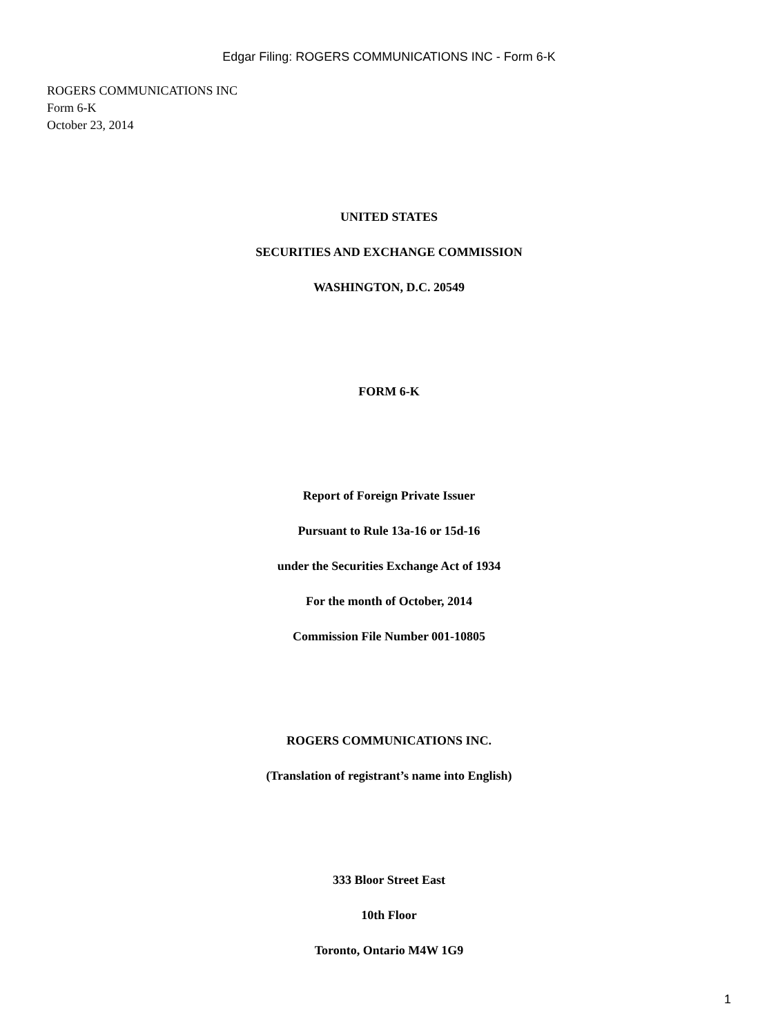Edgar Filing: ROGERS COMMUNICATIONS INC - Form 6-K
ROGERS COMMUNICATIONS INC
Form 6-K
October 23, 2014
UNITED STATES
SECURITIES AND EXCHANGE COMMISSION
WASHINGTON, D.C. 20549
FORM 6-K
Report of Foreign Private Issuer
Pursuant to Rule 13a-16 or 15d-16
under the Securities Exchange Act of 1934
For the month of October, 2014
Commission File Number 001-10805
ROGERS COMMUNICATIONS INC.
(Translation of registrant’s name into English)
333 Bloor Street East
10th Floor
Toronto, Ontario M4W 1G9
1